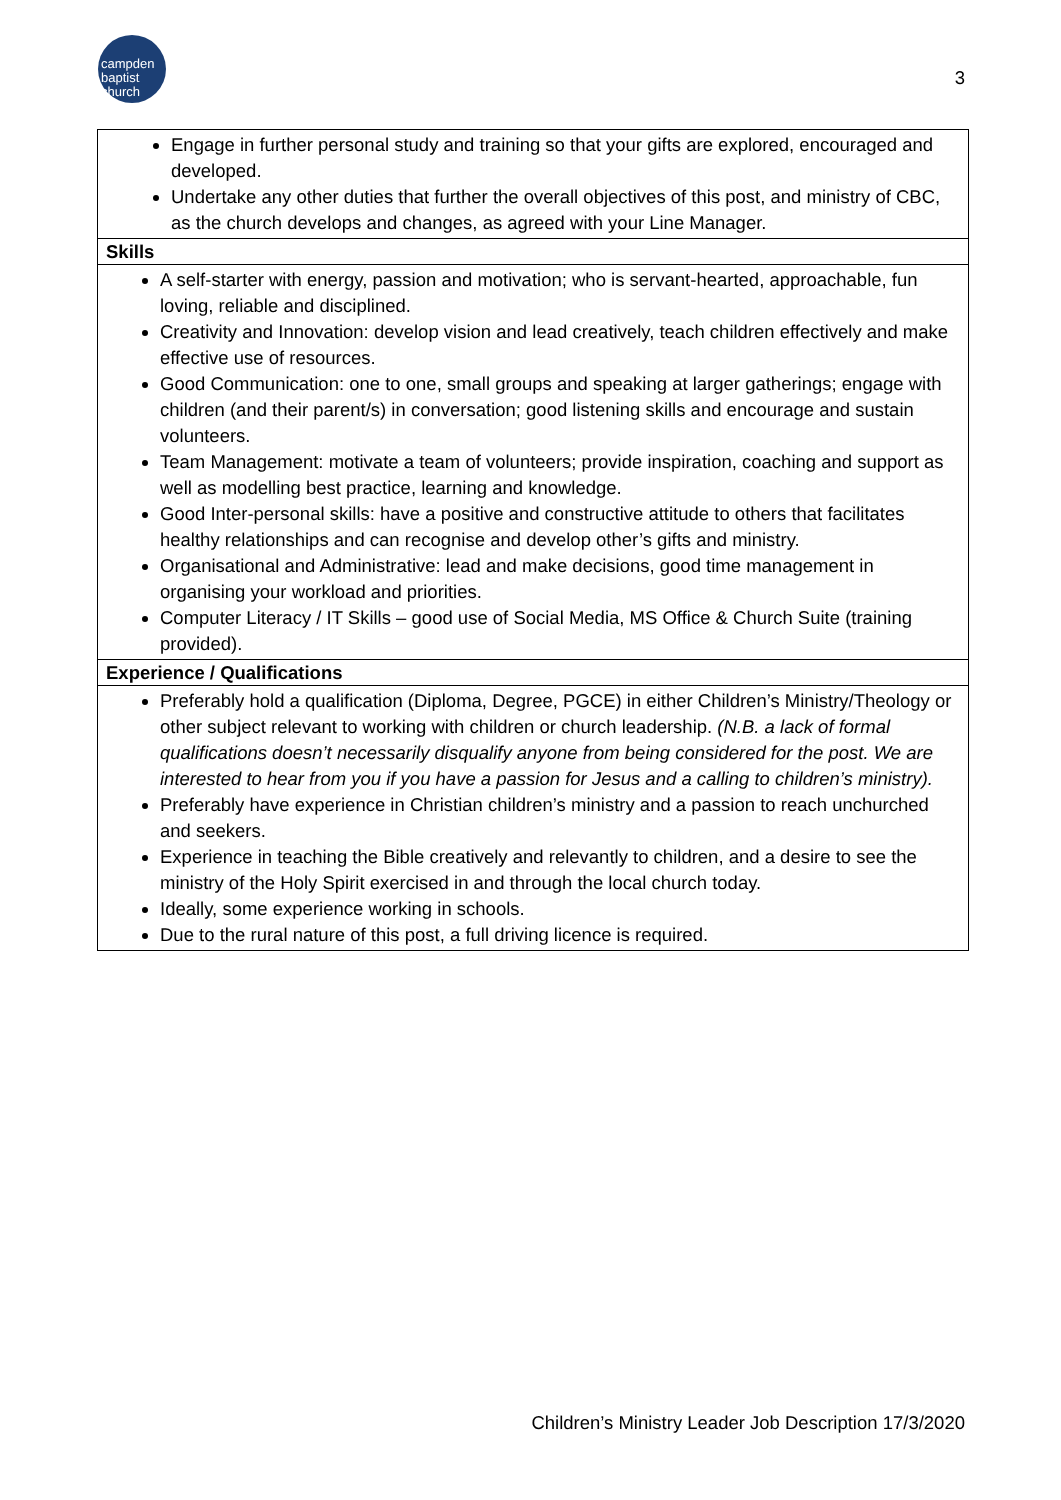campden
baptist
church
3
| Engage in further personal study and training so that your gifts are explored, encouraged and developed. Undertake any other duties that further the overall objectives of this post, and ministry of CBC, as the church develops and changes, as agreed with your Line Manager. |
| Skills |
| A self-starter with energy, passion and motivation; who is servant-hearted, approachable, fun loving, reliable and disciplined. Creativity and Innovation: develop vision and lead creatively, teach children effectively and make effective use of resources. Good Communication: one to one, small groups and speaking at larger gatherings; engage with children (and their parent/s) in conversation; good listening skills and encourage and sustain volunteers. Team Management: motivate a team of volunteers; provide inspiration, coaching and support as well as modelling best practice, learning and knowledge. Good Inter-personal skills: have a positive and constructive attitude to others that facilitates healthy relationships and can recognise and develop other’s gifts and ministry. Organisational and Administrative: lead and make decisions, good time management in organising your workload and priorities. Computer Literacy / IT Skills – good use of Social Media, MS Office & Church Suite (training provided). |
| Experience / Qualifications |
| Preferably hold a qualification (Diploma, Degree, PGCE) in either Children’s Ministry/Theology or other subject relevant to working with children or church leadership. (N.B. a lack of formal qualifications doesn’t necessarily disqualify anyone from being considered for the post. We are interested to hear from you if you have a passion for Jesus and a calling to children’s ministry). Preferably have experience in Christian children’s ministry and a passion to reach unchurched and seekers. Experience in teaching the Bible creatively and relevantly to children, and a desire to see the ministry of the Holy Spirit exercised in and through the local church today. Ideally, some experience working in schools. Due to the rural nature of this post, a full driving licence is required. |
Children’s Ministry Leader Job Description 17/3/2020